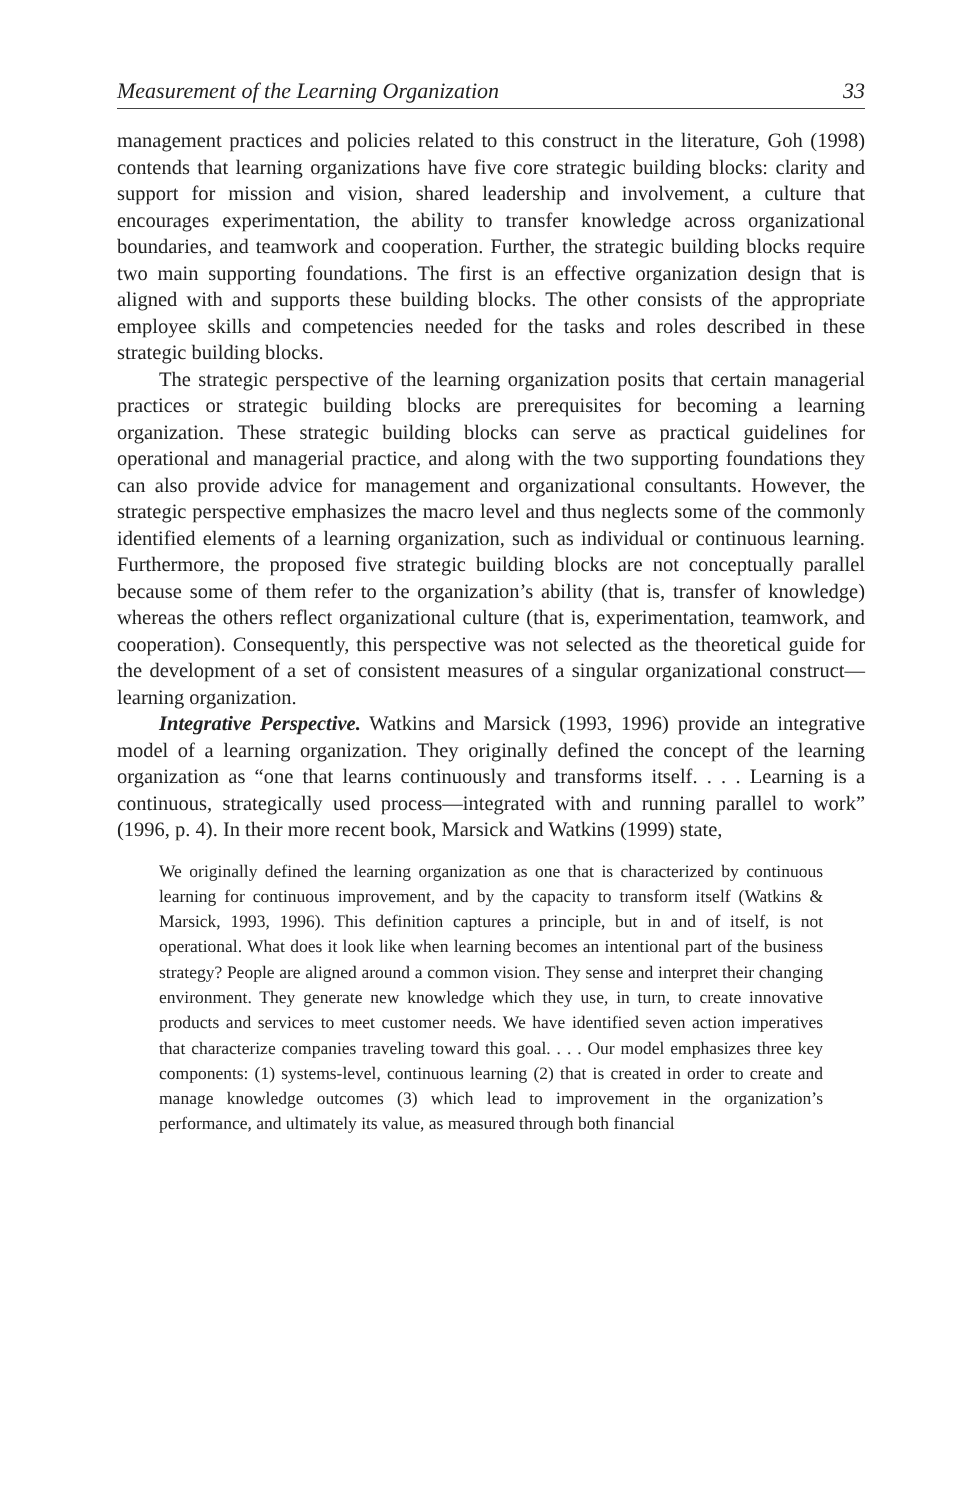Measurement of the Learning Organization 33
management practices and policies related to this construct in the literature, Goh (1998) contends that learning organizations have five core strategic building blocks: clarity and support for mission and vision, shared leadership and involvement, a culture that encourages experimentation, the ability to transfer knowledge across organizational boundaries, and teamwork and cooperation. Further, the strategic building blocks require two main supporting foundations. The first is an effective organization design that is aligned with and supports these building blocks. The other consists of the appropriate employee skills and competencies needed for the tasks and roles described in these strategic building blocks.
The strategic perspective of the learning organization posits that certain managerial practices or strategic building blocks are prerequisites for becoming a learning organization. These strategic building blocks can serve as practical guidelines for operational and managerial practice, and along with the two supporting foundations they can also provide advice for management and organizational consultants. However, the strategic perspective emphasizes the macro level and thus neglects some of the commonly identified elements of a learning organization, such as individual or continuous learning. Furthermore, the proposed five strategic building blocks are not conceptually parallel because some of them refer to the organization’s ability (that is, transfer of knowledge) whereas the others reflect organizational culture (that is, experimentation, teamwork, and cooperation). Consequently, this perspective was not selected as the theoretical guide for the development of a set of consistent measures of a singular organizational construct—learning organization.
Integrative Perspective. Watkins and Marsick (1993, 1996) provide an integrative model of a learning organization. They originally defined the concept of the learning organization as “one that learns continuously and transforms itself. . . . Learning is a continuous, strategically used process—integrated with and running parallel to work” (1996, p. 4). In their more recent book, Marsick and Watkins (1999) state,
We originally defined the learning organization as one that is characterized by continuous learning for continuous improvement, and by the capacity to transform itself (Watkins & Marsick, 1993, 1996). This definition captures a principle, but in and of itself, is not operational. What does it look like when learning becomes an intentional part of the business strategy? People are aligned around a common vision. They sense and interpret their changing environment. They generate new knowledge which they use, in turn, to create innovative products and services to meet customer needs. We have identified seven action imperatives that characterize companies traveling toward this goal. . . . Our model emphasizes three key components: (1) systems-level, continuous learning (2) that is created in order to create and manage knowledge outcomes (3) which lead to improvement in the organization’s performance, and ultimately its value, as measured through both financial